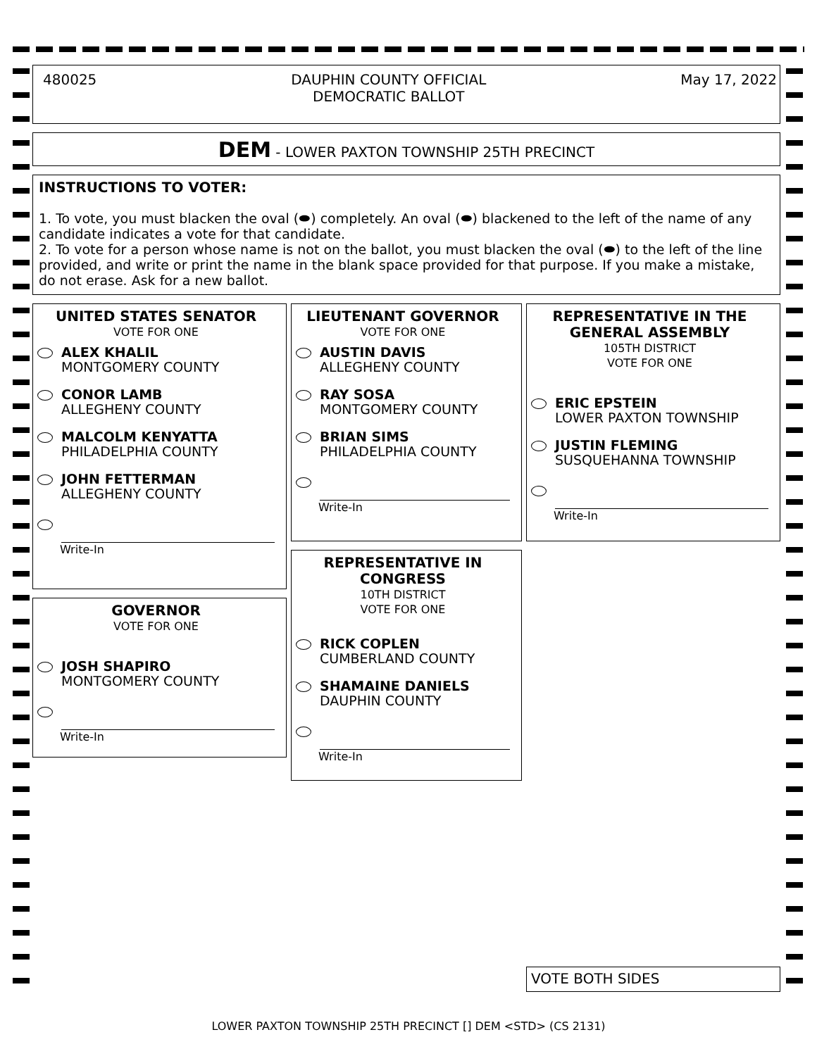480025 DAUPHIN COUNTY OFFICIAL
DEMOCRATIC BALLOT May 17, 2022
DEM - LOWER PAXTON TOWNSHIP 25TH PRECINCT
INSTRUCTIONS TO VOTER:
1. To vote, you must blacken the oval (⬬) completely. An oval (⬬) blackened to the left of the name of any candidate indicates a vote for that candidate.
2. To vote for a person whose name is not on the ballot, you must blacken the oval (⬬) to the left of the line provided, and write or print the name in the blank space provided for that purpose. If you make a mistake, do not erase. Ask for a new ballot.
UNITED STATES SENATOR
VOTE FOR ONE
ALEX KHALIL
MONTGOMERY COUNTY
CONOR LAMB
ALLEGHENY COUNTY
MALCOLM KENYATTA
PHILADELPHIA COUNTY
JOHN FETTERMAN
ALLEGHENY COUNTY
Write-In
GOVERNOR
VOTE FOR ONE
JOSH SHAPIRO
MONTGOMERY COUNTY
Write-In
LIEUTENANT GOVERNOR
VOTE FOR ONE
AUSTIN DAVIS
ALLEGHENY COUNTY
RAY SOSA
MONTGOMERY COUNTY
BRIAN SIMS
PHILADELPHIA COUNTY
Write-In
REPRESENTATIVE IN CONGRESS
10TH DISTRICT
VOTE FOR ONE
RICK COPLEN
CUMBERLAND COUNTY
SHAMAINE DANIELS
DAUPHIN COUNTY
Write-In
REPRESENTATIVE IN THE GENERAL ASSEMBLY
105TH DISTRICT
VOTE FOR ONE
ERIC EPSTEIN
LOWER PAXTON TOWNSHIP
JUSTIN FLEMING
SUSQUEHANNA TOWNSHIP
Write-In
VOTE BOTH SIDES
LOWER PAXTON TOWNSHIP 25TH PRECINCT [] DEM <STD> (CS 2131)